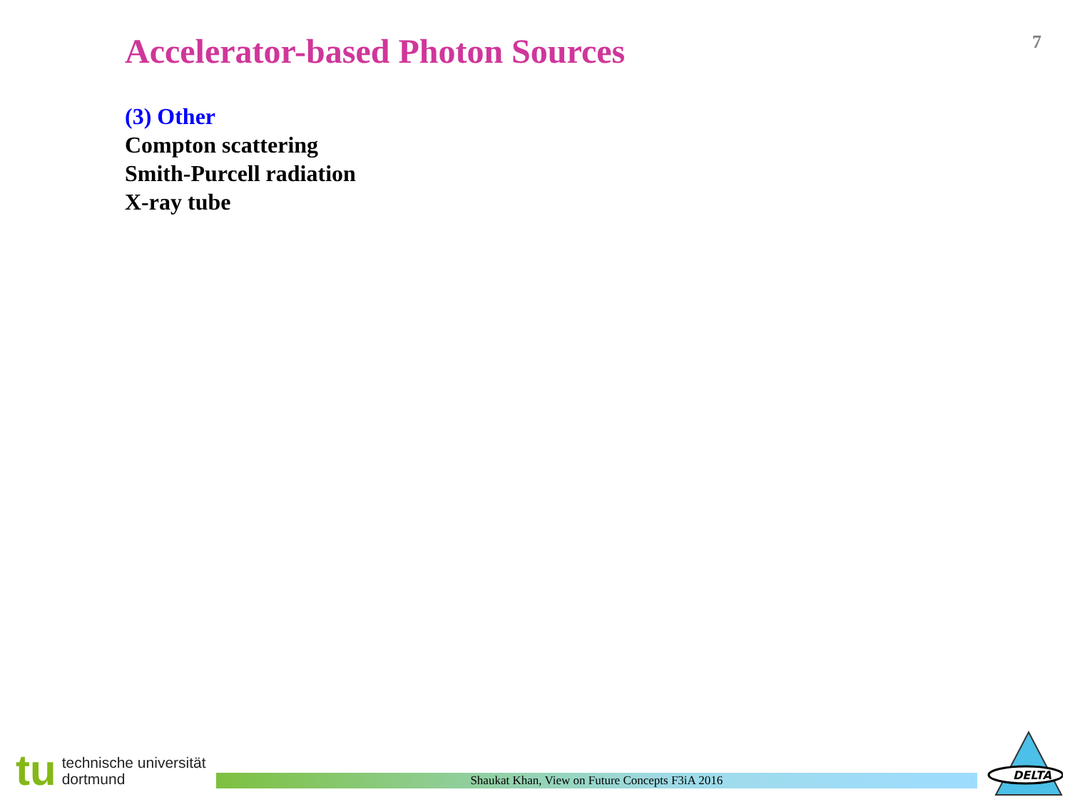Accelerator-based Photon Sources
7
(3) Other
Compton scattering
Smith-Purcell radiation
X-ray tube
tu
technische universität
dortmund
Shaukat Khan, View on Future Concepts F3iA 2016
DELTA